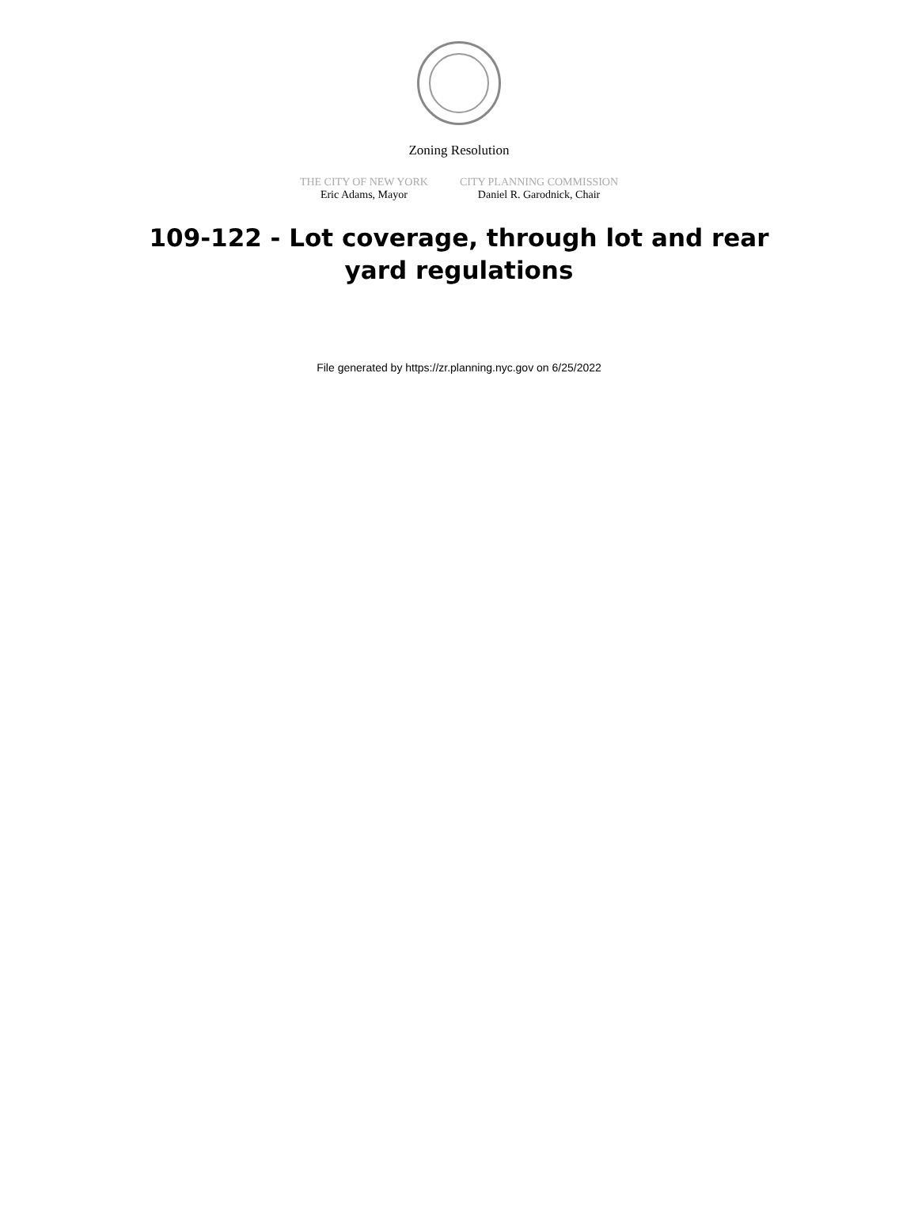Zoning Resolution
THE CITY OF NEW YORK
Eric Adams, Mayor
CITY PLANNING COMMISSION
Daniel R. Garodnick, Chair
109-122 - Lot coverage, through lot and rear yard regulations
File generated by https://zr.planning.nyc.gov on 6/25/2022